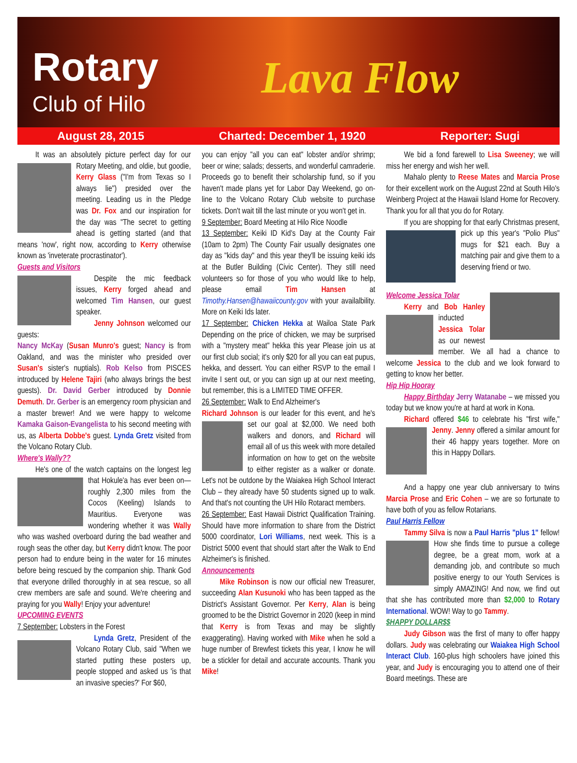Rotary
Club of Hilo Lava Flow
August 28, 2015 Charted: December 1, 1920 Reporter: Sugi
It was an absolutely picture perfect day for our Rotary Meeting, and oldie, but goodie, Kerry Glass ("I'm from Texas so I always lie") presided over the meeting. Leading us in the Pledge was Dr. Fox and our inspiration for the day was "The secret to getting ahead is getting started (and that means 'now', right now, according to Kerry otherwise known as 'inveterate procrastinator').
Guests and Visitors
Despite the mic feedback issues, Kerry forged ahead and welcomed Tim Hansen, our guest speaker.
Jenny Johnson welcomed our guests:
Nancy McKay (Susan Munro's guest; Nancy is from Oakland, and was the minister who presided over Susan's sister's nuptials). Rob Kelso from PISCES introduced by Helene Tajiri (who always brings the best guests). Dr. David Gerber introduced by Donnie Demuth. Dr. Gerber is an emergency room physician and a master brewer! And we were happy to welcome Kamaka Gaison-Evangelista to his second meeting with us, as Alberta Dobbe's guest. Lynda Gretz visited from the Volcano Rotary Club.
Where's Wally??
He's one of the watch captains on the longest leg that Hokule'a has ever been on—roughly 2,300 miles from the Cocos (Keeling) Islands to Mauritius. Everyone was wondering whether it was Wally who was washed overboard during the bad weather and rough seas the other day, but Kerry didn't know. The poor person had to endure being in the water for 16 minutes before being rescued by the companion ship. Thank God that everyone drilled thoroughly in at sea rescue, so all crew members are safe and sound. We're cheering and praying for you Wally! Enjoy your adventure!
UPCOMING EVENTS
7 September: Lobsters in the Forest
Lynda Gretz, President of the Volcano Rotary Club, said "When we started putting these posters up, people stopped and asked us 'is that an invasive species?' For $60,
you can enjoy "all you can eat" lobster and/or shrimp; beer or wine; salads; desserts, and wonderful camraderie. Proceeds go to benefit their scholarship fund, so if you haven't made plans yet for Labor Day Weekend, go on-line to the Volcano Rotary Club website to purchase tickets. Don't wait till the last minute or you won't get in.
9 September: Board Meeting at Hilo Rice Noodle
13 September: Keiki ID Kid's Day at the County Fair (10am to 2pm) The County Fair usually designates one day as "kids day" and this year they'll be issuing keiki ids at the Butler Building (Civic Center). They still need volunteers so for those of you who would like to help, please email Tim Hansen at Timothy.Hansen@hawaiicounty.gov with your availalbility. More on Keiki Ids later.
17 September: Chicken Hekka at Wailoa State Park Depending on the price of chicken, we may be surprised with a "mystery meat" hekka this year Please join us at our first club social; it's only $20 for all you can eat pupus, hekka, and dessert. You can either RSVP to the email I invite I sent out, or you can sign up at our next meeting, but remember, this is a LIMITED TIME OFFER.
26 September: Walk to End Alzheimer's
Richard Johnson is our leader for this event, and he's set our goal at $2,000. We need both walkers and donors, and Richard will email all of us this week with more detailed information on how to get on the website to either register as a walker or donate. Let's not be outdone by the Waiakea High School Interact Club – they already have 50 students signed up to walk. And that's not counting the UH Hilo Rotaract members.
26 September: East Hawaii District Qualification Training. Should have more information to share from the District 5000 coordinator, Lori Williams, next week. This is a District 5000 event that should start after the Walk to End Alzheimer's is finished.
Announcements
Mike Robinson is now our official new Treasurer, succeeding Alan Kusunoki who has been tapped as the District's Assistant Governor. Per Kerry, Alan is being groomed to be the District Governor in 2020 (keep in mind that Kerry is from Texas and may be slightly exaggerating). Having worked with Mike when he sold a huge number of Brewfest tickets this year, I know he will be a stickler for detail and accurate accounts. Thank you Mike!
We bid a fond farewell to Lisa Sweeney; we will miss her energy and wish her well.
Mahalo plenty to Reese Mates and Marcia Prose for their excellent work on the August 22nd at South Hilo's Weinberg Project at the Hawaii Island Home for Recovery. Thank you for all that you do for Rotary.
If you are shopping for that early Christmas present, pick up this year's "Polio Plus" mugs for $21 each. Buy a matching pair and give them to a deserving friend or two.
Welcome Jessica Tolar
Kerry and Bob Hanley inducted Jessica Tolar as our newest member. We all had a chance to welcome Jessica to the club and we look forward to getting to know her better.
Hip Hip Hooray
Happy Birthday Jerry Watanabe – we missed you today but we know you're at hard at work in Kona.
Richard offered $46 to celebrate his "first wife," Jenny. Jenny offered a similar amount for their 46 happy years together. More on this in Happy Dollars.
And a happy one year club anniversary to twins Marcia Prose and Eric Cohen – we are so fortunate to have both of you as fellow Rotarians.
Paul Harris Fellow
Tammy Silva is now a Paul Harris "plus 1" fellow! How she finds time to pursue a college degree, be a great mom, work at a demanding job, and contribute so much positive energy to our Youth Services is simply AMAZING! And now, we find out that she has contributed more than $2,000 to Rotary International. WOW! Way to go Tammy.
$HAPPY DOLLAR$$
Judy Gibson was the first of many to offer happy dollars. Judy was celebrating our Waiakea High School Interact Club. 160-plus high schoolers have joined this year, and Judy is encouraging you to attend one of their Board meetings. These are